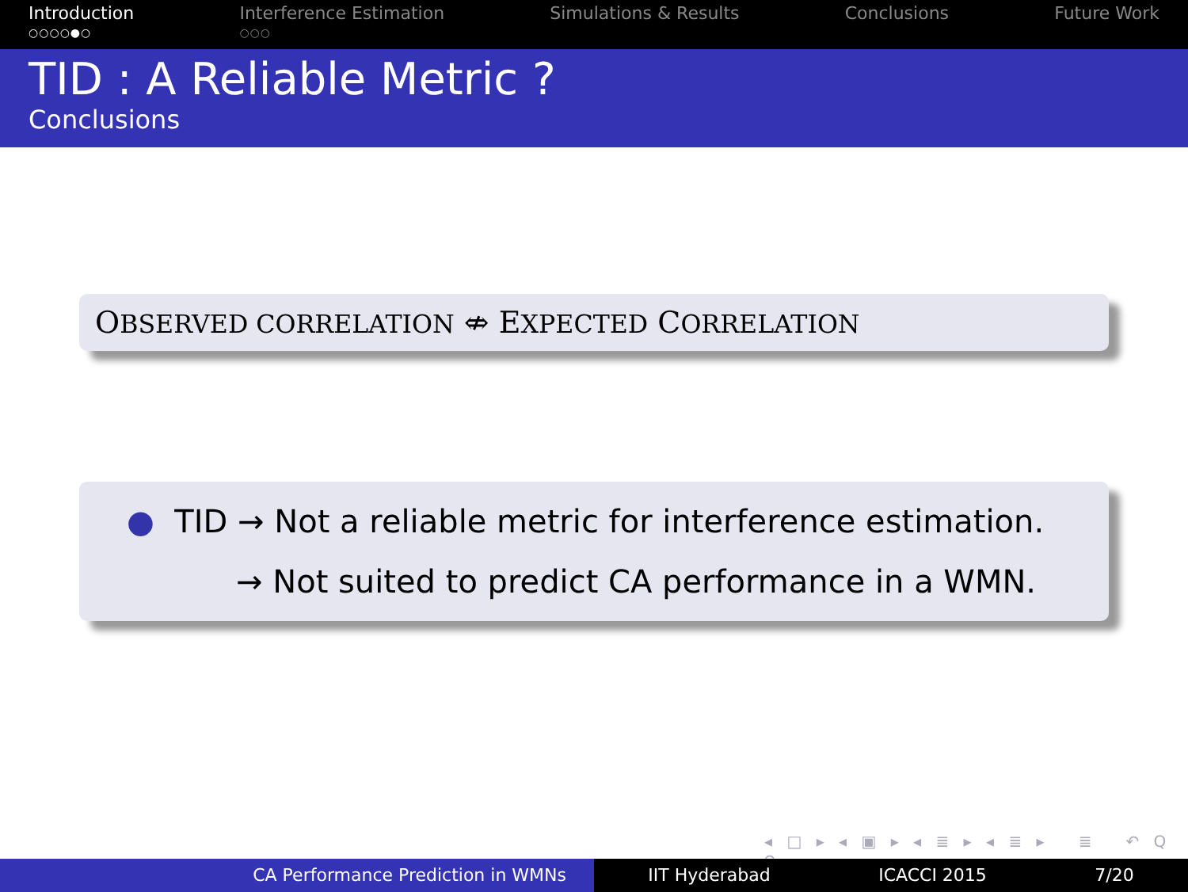Introduction
○○○○●○
Interference Estimation
○○○
Simulations & Results Conclusions Future Work
TID : A Reliable Metric ?
Conclusions
OBSERVED CORRELATION ⇎ EXPECTED CORRELATION
● TID → Not a reliable metric for interference estimation.
→ Not suited to predict CA performance in a WMN.
◂ □ ▸ ◂ ▣ ▸ ◂ ≣ ▸ ◂ ≣ ▸ ≣ ↶ Q ↷
CA Performance Prediction in WMNs IIT Hyderabad ICACCI 2015 7/20